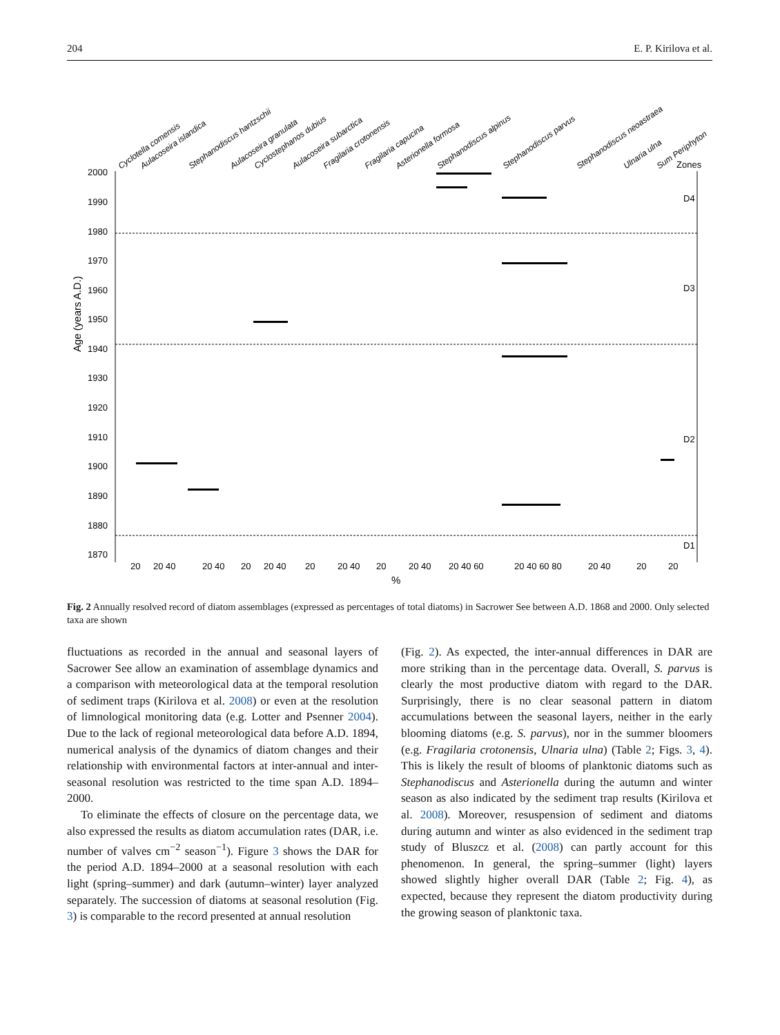204 E. P. Kirilova et al.
Cyclotella comensis
Aulacoseira islandica
Stephanodiscus hantzschii
Aulacoseira granulata
Cyclostephanos dubius
Aulacoseira subarctica
Fragilaria crotonensis
Fragilaria capucina
Asterionella formosa
Stephanodiscus alpinus
Stephanodiscus parvus
Stephanodiscus neoastraea
Ulnaria ulna
Sum Periphyton
Zones
2000
1990
1980
1970
1960
1950
1940
1930
1920
1910
1900
1890
1880
1870
Age (years A.D.)
D4
D3
D2
D1
20
20 40
20 40
20
20 40
20
20 40
20
20 40
20 40 60
20 40 60 80
20 40
20
20
%
Fig. 2 Annually resolved record of diatom assemblages (expressed as percentages of total diatoms) in Sacrower See between A.D. 1868 and 2000. Only selected taxa are shown
fluctuations as recorded in the annual and seasonal layers of Sacrower See allow an examination of assemblage dynamics and a comparison with meteorological data at the temporal resolution of sediment traps (Kirilova et al. 2008) or even at the resolution of limnological monitoring data (e.g. Lotter and Psenner 2004). Due to the lack of regional meteorological data before A.D. 1894, numerical analysis of the dynamics of diatom changes and their relationship with environmental factors at inter-annual and inter-seasonal resolution was restricted to the time span A.D. 1894–2000.
To eliminate the effects of closure on the percentage data, we also expressed the results as diatom accumulation rates (DAR, i.e. number of valves cm<sup>−2</sup> season<sup>−1</sup>). Figure 3 shows the DAR for the period A.D. 1894–2000 at a seasonal resolution with each light (spring–summer) and dark (autumn–winter) layer analyzed separately. The succession of diatoms at seasonal resolution (Fig. 3) is comparable to the record presented at annual resolution
(Fig. 2). As expected, the inter-annual differences in DAR are more striking than in the percentage data. Overall, S. parvus is clearly the most productive diatom with regard to the DAR. Surprisingly, there is no clear seasonal pattern in diatom accumulations between the seasonal layers, neither in the early blooming diatoms (e.g. S. parvus), nor in the summer bloomers (e.g. Fragilaria crotonensis, Ulnaria ulna) (Table 2; Figs. 3, 4). This is likely the result of blooms of planktonic diatoms such as Stephanodiscus and Asterionella during the autumn and winter season as also indicated by the sediment trap results (Kirilova et al. 2008). Moreover, resuspension of sediment and diatoms during autumn and winter as also evidenced in the sediment trap study of Bluszcz et al. (2008) can partly account for this phenomenon. In general, the spring–summer (light) layers showed slightly higher overall DAR (Table 2; Fig. 4), as expected, because they represent the diatom productivity during the growing season of planktonic taxa.